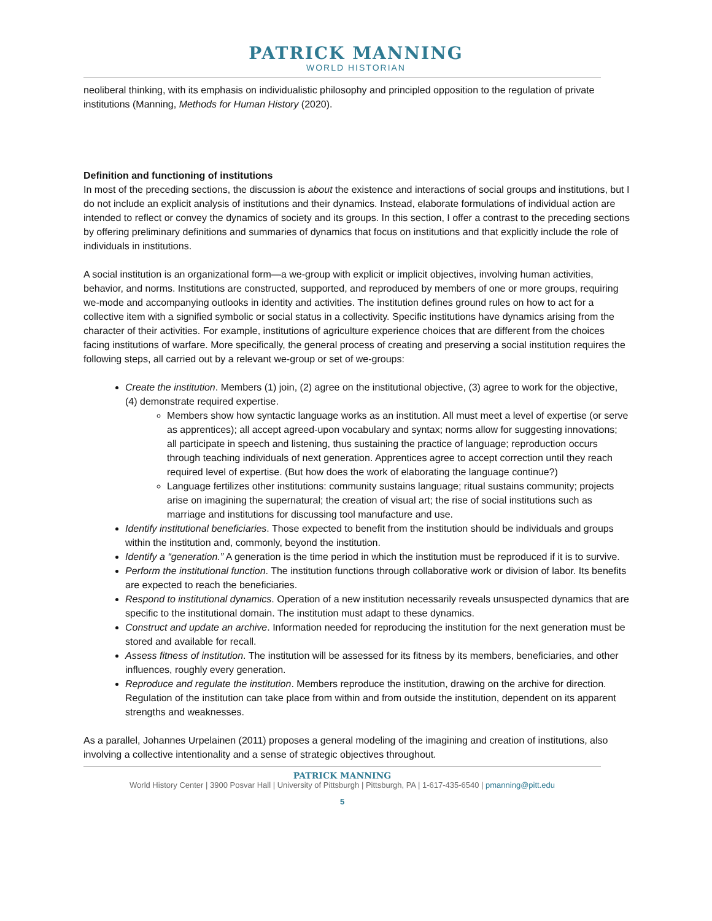PATRICK MANNING
WORLD HISTORIAN
neoliberal thinking, with its emphasis on individualistic philosophy and principled opposition to the regulation of private institutions (Manning, Methods for Human History (2020).
Definition and functioning of institutions
In most of the preceding sections, the discussion is about the existence and interactions of social groups and institutions, but I do not include an explicit analysis of institutions and their dynamics. Instead, elaborate formulations of individual action are intended to reflect or convey the dynamics of society and its groups. In this section, I offer a contrast to the preceding sections by offering preliminary definitions and summaries of dynamics that focus on institutions and that explicitly include the role of individuals in institutions.
A social institution is an organizational form—a we-group with explicit or implicit objectives, involving human activities, behavior, and norms. Institutions are constructed, supported, and reproduced by members of one or more groups, requiring we-mode and accompanying outlooks in identity and activities. The institution defines ground rules on how to act for a collective item with a signified symbolic or social status in a collectivity. Specific institutions have dynamics arising from the character of their activities. For example, institutions of agriculture experience choices that are different from the choices facing institutions of warfare. More specifically, the general process of creating and preserving a social institution requires the following steps, all carried out by a relevant we-group or set of we-groups:
Create the institution. Members (1) join, (2) agree on the institutional objective, (3) agree to work for the objective, (4) demonstrate required expertise.
Members show how syntactic language works as an institution. All must meet a level of expertise (or serve as apprentices); all accept agreed-upon vocabulary and syntax; norms allow for suggesting innovations; all participate in speech and listening, thus sustaining the practice of language; reproduction occurs through teaching individuals of next generation. Apprentices agree to accept correction until they reach required level of expertise. (But how does the work of elaborating the language continue?)
Language fertilizes other institutions: community sustains language; ritual sustains community; projects arise on imagining the supernatural; the creation of visual art; the rise of social institutions such as marriage and institutions for discussing tool manufacture and use.
Identify institutional beneficiaries. Those expected to benefit from the institution should be individuals and groups within the institution and, commonly, beyond the institution.
Identify a “generation.” A generation is the time period in which the institution must be reproduced if it is to survive.
Perform the institutional function. The institution functions through collaborative work or division of labor. Its benefits are expected to reach the beneficiaries.
Respond to institutional dynamics. Operation of a new institution necessarily reveals unsuspected dynamics that are specific to the institutional domain. The institution must adapt to these dynamics.
Construct and update an archive. Information needed for reproducing the institution for the next generation must be stored and available for recall.
Assess fitness of institution. The institution will be assessed for its fitness by its members, beneficiaries, and other influences, roughly every generation.
Reproduce and regulate the institution. Members reproduce the institution, drawing on the archive for direction. Regulation of the institution can take place from within and from outside the institution, dependent on its apparent strengths and weaknesses.
As a parallel, Johannes Urpelainen (2011) proposes a general modeling of the imagining and creation of institutions, also involving a collective intentionality and a sense of strategic objectives throughout.
PATRICK MANNING
World History Center | 3900 Posvar Hall | University of Pittsburgh | Pittsburgh, PA | 1-617-435-6540 | pmanning@pitt.edu
5